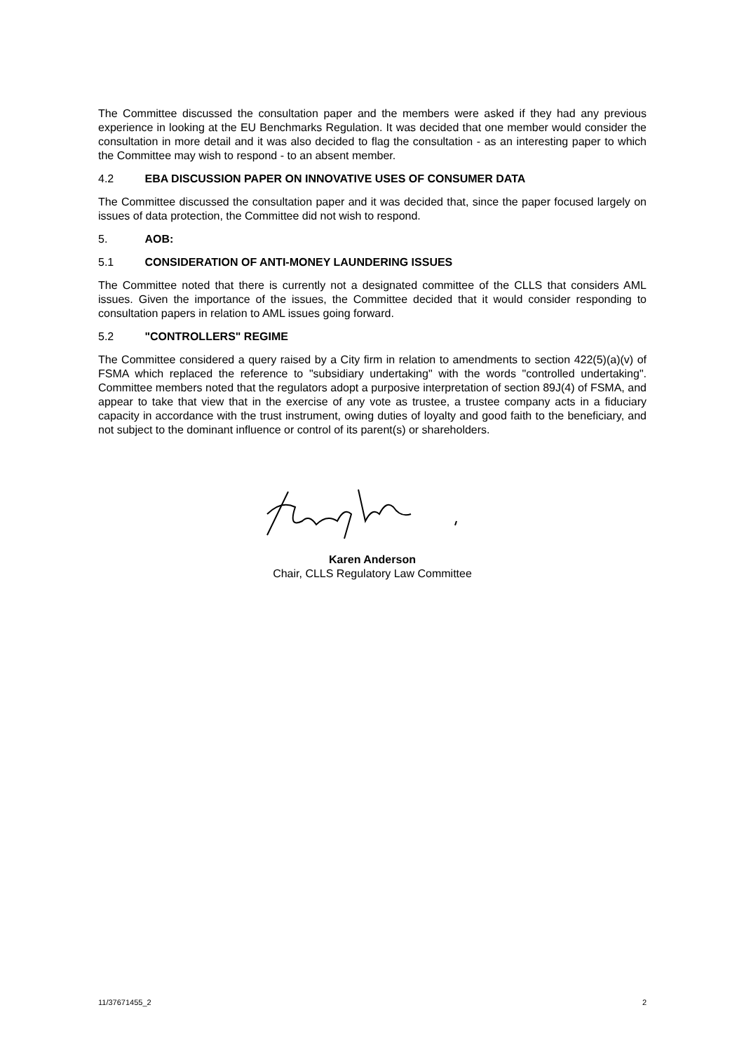The Committee discussed the consultation paper and the members were asked if they had any previous experience in looking at the EU Benchmarks Regulation. It was decided that one member would consider the consultation in more detail and it was also decided to flag the consultation - as an interesting paper to which the Committee may wish to respond - to an absent member.
4.2 EBA DISCUSSION PAPER ON INNOVATIVE USES OF CONSUMER DATA
The Committee discussed the consultation paper and it was decided that, since the paper focused largely on issues of data protection, the Committee did not wish to respond.
5. AOB:
5.1 CONSIDERATION OF ANTI-MONEY LAUNDERING ISSUES
The Committee noted that there is currently not a designated committee of the CLLS that considers AML issues. Given the importance of the issues, the Committee decided that it would consider responding to consultation papers in relation to AML issues going forward.
5.2 "CONTROLLERS" REGIME
The Committee considered a query raised by a City firm in relation to amendments to section 422(5)(a)(v) of FSMA which replaced the reference to "subsidiary undertaking" with the words "controlled undertaking". Committee members noted that the regulators adopt a purposive interpretation of section 89J(4) of FSMA, and appear to take that view that in the exercise of any vote as trustee, a trustee company acts in a fiduciary capacity in accordance with the trust instrument, owing duties of loyalty and good faith to the beneficiary, and not subject to the dominant influence or control of its parent(s) or shareholders.
Karen Anderson
Chair, CLLS Regulatory Law Committee
11/37671455_2 2